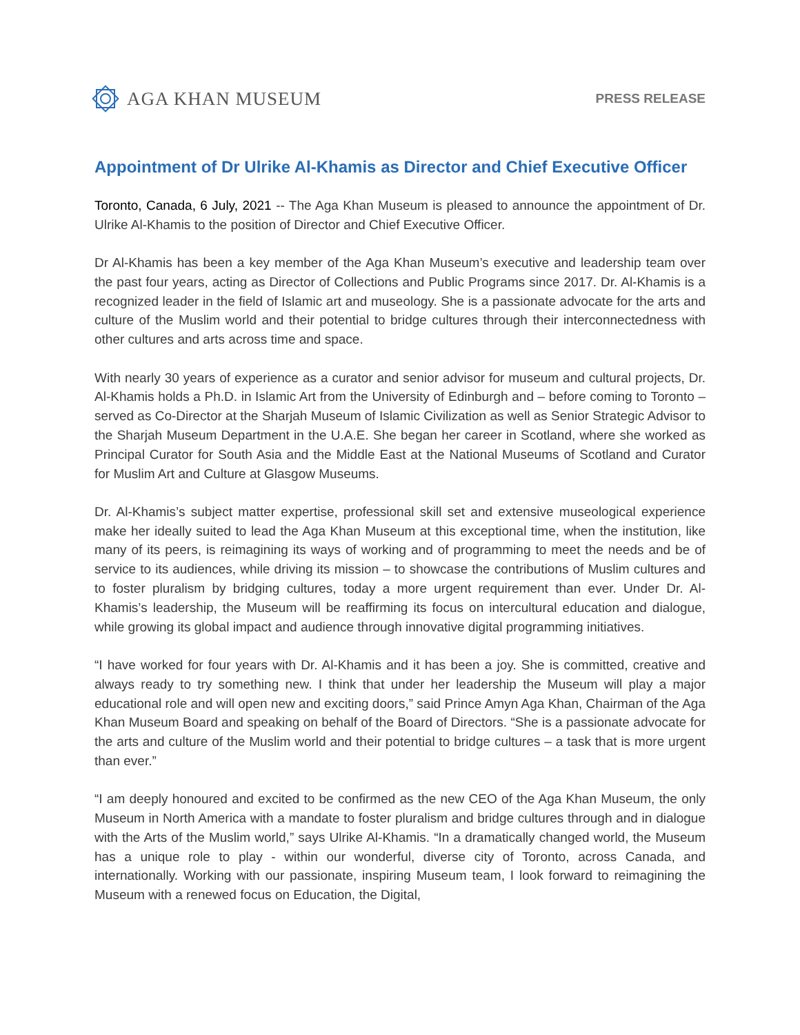AGA KHAN MUSEUM
PRESS RELEASE
Appointment of Dr Ulrike Al-Khamis as Director and Chief Executive Officer
Toronto, Canada, 6 July, 2021 -- The Aga Khan Museum is pleased to announce the appointment of Dr. Ulrike Al-Khamis to the position of Director and Chief Executive Officer.
Dr Al-Khamis has been a key member of the Aga Khan Museum’s executive and leadership team over the past four years, acting as Director of Collections and Public Programs since 2017. Dr. Al-Khamis is a recognized leader in the field of Islamic art and museology. She is a passionate advocate for the arts and culture of the Muslim world and their potential to bridge cultures through their interconnectedness with other cultures and arts across time and space.
With nearly 30 years of experience as a curator and senior advisor for museum and cultural projects, Dr. Al-Khamis holds a Ph.D. in Islamic Art from the University of Edinburgh and – before coming to Toronto – served as Co-Director at the Sharjah Museum of Islamic Civilization as well as Senior Strategic Advisor to the Sharjah Museum Department in the U.A.E. She began her career in Scotland, where she worked as Principal Curator for South Asia and the Middle East at the National Museums of Scotland and Curator for Muslim Art and Culture at Glasgow Museums.
Dr. Al-Khamis’s subject matter expertise, professional skill set and extensive museological experience make her ideally suited to lead the Aga Khan Museum at this exceptional time, when the institution, like many of its peers, is reimagining its ways of working and of programming to meet the needs and be of service to its audiences, while driving its mission – to showcase the contributions of Muslim cultures and to foster pluralism by bridging cultures, today a more urgent requirement than ever. Under Dr. Al-Khamis’s leadership, the Museum will be reaffirming its focus on intercultural education and dialogue, while growing its global impact and audience through innovative digital programming initiatives.
“I have worked for four years with Dr. Al-Khamis and it has been a joy. She is committed, creative and always ready to try something new. I think that under her leadership the Museum will play a major educational role and will open new and exciting doors,” said Prince Amyn Aga Khan, Chairman of the Aga Khan Museum Board and speaking on behalf of the Board of Directors. “She is a passionate advocate for the arts and culture of the Muslim world and their potential to bridge cultures – a task that is more urgent than ever.”
“I am deeply honoured and excited to be confirmed as the new CEO of the Aga Khan Museum, the only Museum in North America with a mandate to foster pluralism and bridge cultures through and in dialogue with the Arts of the Muslim world,” says Ulrike Al-Khamis. “In a dramatically changed world, the Museum has a unique role to play - within our wonderful, diverse city of Toronto, across Canada, and internationally. Working with our passionate, inspiring Museum team, I look forward to reimagining the Museum with a renewed focus on Education, the Digital,